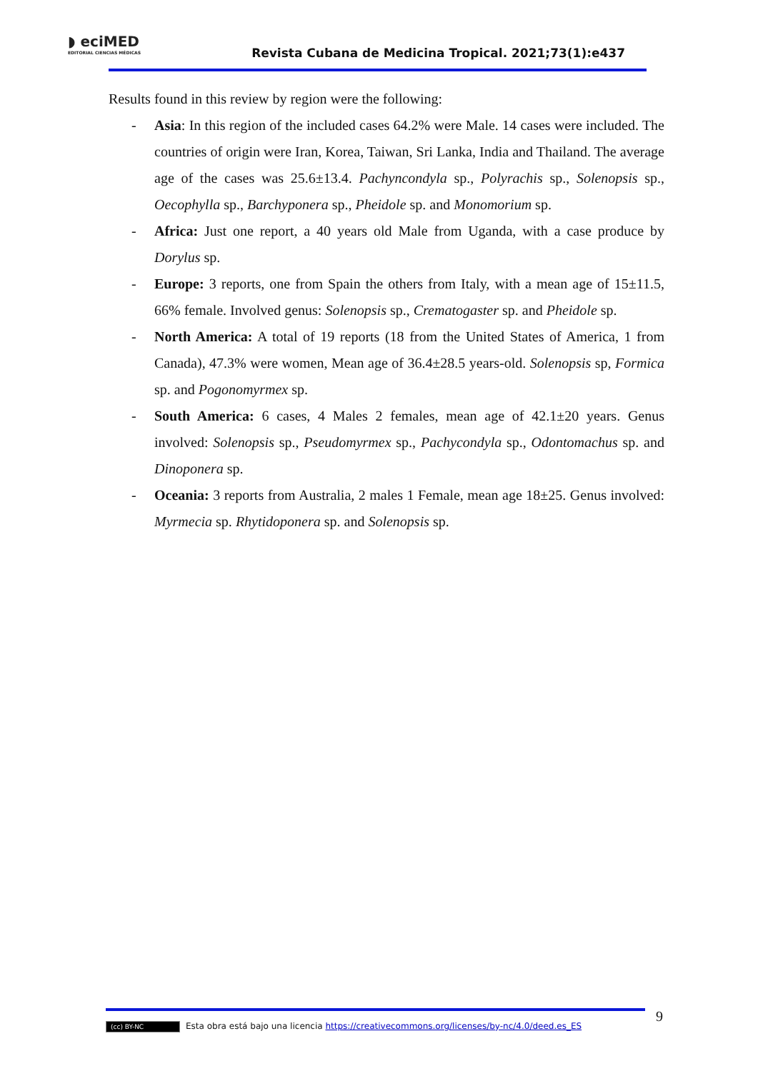◗ eciMED
EDITORIAL CIENCIAS MÉDICAS
Revista Cubana de Medicina Tropical. 2021;73(1):e437
Results found in this review by region were the following:
- Asia: In this region of the included cases 64.2% were Male. 14 cases were included. The countries of origin were Iran, Korea, Taiwan, Sri Lanka, India and Thailand. The average age of the cases was 25.6±13.4. Pachyncondyla sp., Polyrachis sp., Solenopsis sp., Oecophylla sp., Barchyponera sp., Pheidole sp. and Monomorium sp.
- Africa: Just one report, a 40 years old Male from Uganda, with a case produce by Dorylus sp.
- Europe: 3 reports, one from Spain the others from Italy, with a mean age of 15±11.5, 66% female. Involved genus: Solenopsis sp., Crematogaster sp. and Pheidole sp.
- North America: A total of 19 reports (18 from the United States of America, 1 from Canada), 47.3% were women, Mean age of 36.4±28.5 years-old. Solenopsis sp, Formica sp. and Pogonomyrmex sp.
- South America: 6 cases, 4 Males 2 females, mean age of 42.1±20 years. Genus involved: Solenopsis sp., Pseudomyrmex sp., Pachycondyla sp., Odontomachus sp. and Dinoponera sp.
- Oceania: 3 reports from Australia, 2 males 1 Female, mean age 18±25. Genus involved: Myrmecia sp. Rhytidoponera sp. and Solenopsis sp.
(cc) BY-NC Esta obra está bajo una licencia https://creativecommons.org/licenses/by-nc/4.0/deed.es_ES 9